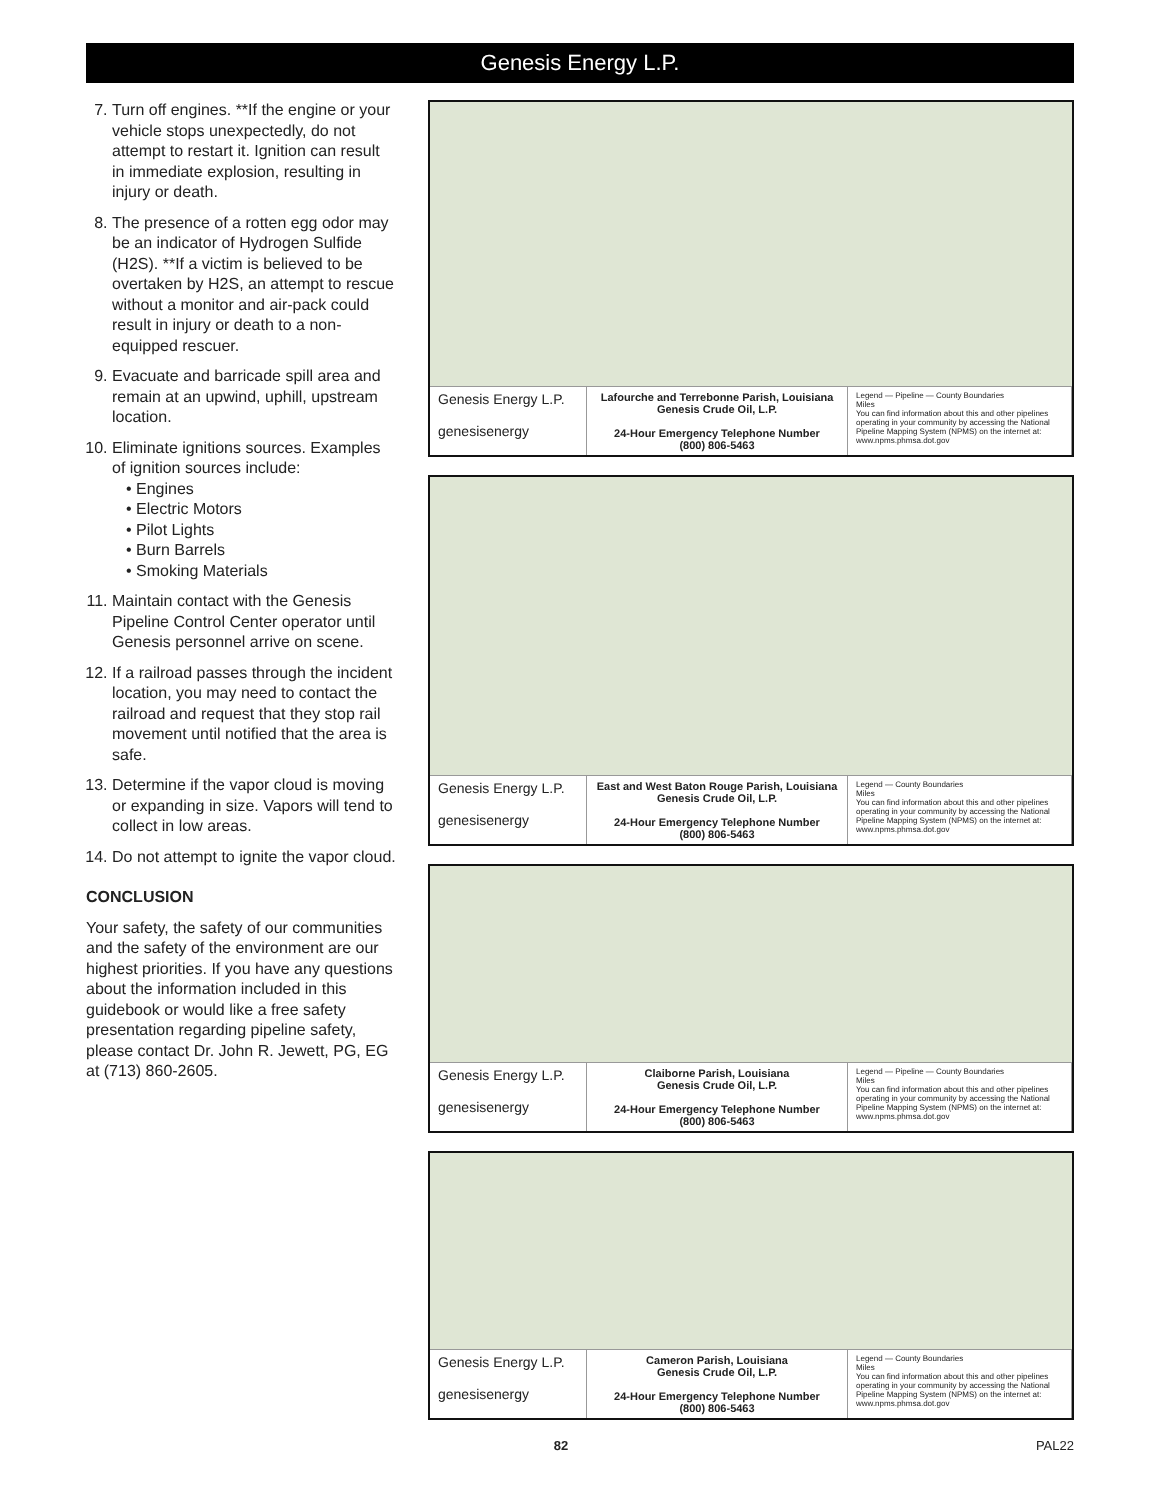Genesis Energy L.P.
7. Turn off engines. **If the engine or your vehicle stops unexpectedly, do not attempt to restart it. Ignition can result in immediate explosion, resulting in injury or death.
8. The presence of a rotten egg odor may be an indicator of Hydrogen Sulfide (H2S). **If a victim is believed to be overtaken by H2S, an attempt to rescue without a monitor and air-pack could result in injury or death to a non-equipped rescuer.
9. Evacuate and barricade spill area and remain at an upwind, uphill, upstream location.
10. Eliminate ignitions sources. Examples of ignition sources include:
• Engines
• Electric Motors
• Pilot Lights
• Burn Barrels
• Smoking Materials
11. Maintain contact with the Genesis Pipeline Control Center operator until Genesis personnel arrive on scene.
12. If a railroad passes through the incident location, you may need to contact the railroad and request that they stop rail movement until notified that the area is safe.
13. Determine if the vapor cloud is moving or expanding in size. Vapors will tend to collect in low areas.
14. Do not attempt to ignite the vapor cloud.
CONCLUSION
Your safety, the safety of our communities and the safety of the environment are our highest priorities. If you have any questions about the information included in this guidebook or would like a free safety presentation regarding pipeline safety, please contact Dr. John R. Jewett, PG, EG at (713) 860-2605.
Genesis Energy L.P.
genesisenergy
Lafourche and Terrebonne Parish, Louisiana
Genesis Crude Oil, L.P.
24-Hour Emergency Telephone Number
(800) 806-5463
Legend — Pipeline — County Boundaries
Miles
You can find information about this and other pipelines operating in your community by accessing the National Pipeline Mapping System (NPMS) on the internet at: www.npms.phmsa.dot.gov
Genesis Energy L.P.
genesisenergy
East and West Baton Rouge Parish, Louisiana
Genesis Crude Oil, L.P.
24-Hour Emergency Telephone Number
(800) 806-5463
Legend — County Boundaries
Miles
You can find information about this and other pipelines operating in your community by accessing the National Pipeline Mapping System (NPMS) on the internet at: www.npms.phmsa.dot.gov
Genesis Energy L.P.
genesisenergy
Claiborne Parish, Louisiana
Genesis Crude Oil, L.P.
24-Hour Emergency Telephone Number
(800) 806-5463
Legend — Pipeline — County Boundaries
Miles
You can find information about this and other pipelines operating in your community by accessing the National Pipeline Mapping System (NPMS) on the internet at: www.npms.phmsa.dot.gov
Genesis Energy L.P.
genesisenergy
Cameron Parish, Louisiana
Genesis Crude Oil, L.P.
24-Hour Emergency Telephone Number
(800) 806-5463
Legend — County Boundaries
Miles
You can find information about this and other pipelines operating in your community by accessing the National Pipeline Mapping System (NPMS) on the internet at: www.npms.phmsa.dot.gov
82 PAL22